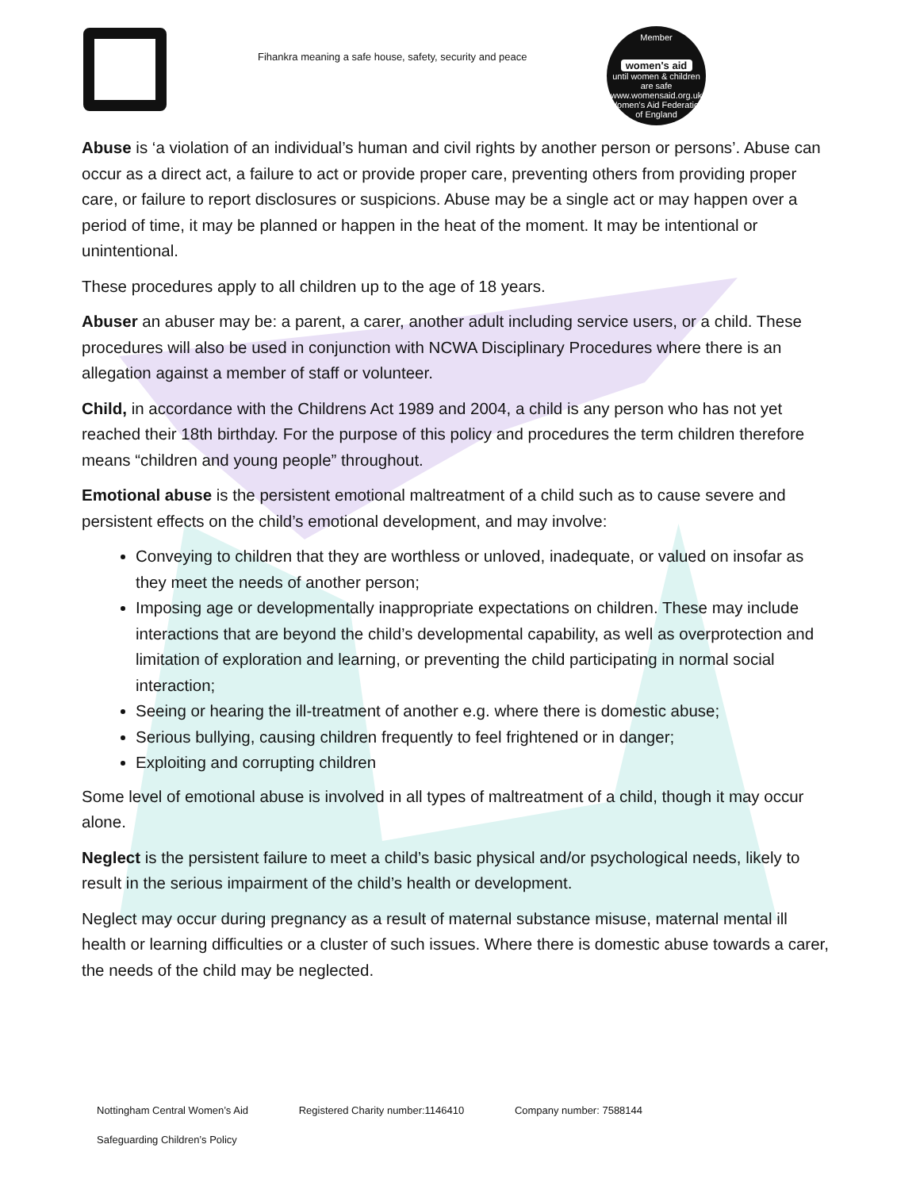Fihankra meaning a safe house, safety, security and peace
Member
women's aid
until women & children are safe
www.womensaid.org.uk
Women's Aid Federation of England
Abuse is ‘a violation of an individual’s human and civil rights by another person or persons’. Abuse can occur as a direct act, a failure to act or provide proper care, preventing others from providing proper care, or failure to report disclosures or suspicions. Abuse may be a single act or may happen over a period of time, it may be planned or happen in the heat of the moment. It may be intentional or unintentional.
These procedures apply to all children up to the age of 18 years.
Abuser an abuser may be: a parent, a carer, another adult including service users, or a child. These procedures will also be used in conjunction with NCWA Disciplinary Procedures where there is an allegation against a member of staff or volunteer.
Child, in accordance with the Childrens Act 1989 and 2004, a child is any person who has not yet reached their 18th birthday. For the purpose of this policy and procedures the term children therefore means “children and young people” throughout.
Emotional abuse is the persistent emotional maltreatment of a child such as to cause severe and persistent effects on the child’s emotional development, and may involve:
Conveying to children that they are worthless or unloved, inadequate, or valued on insofar as they meet the needs of another person;
Imposing age or developmentally inappropriate expectations on children. These may include interactions that are beyond the child’s developmental capability, as well as overprotection and limitation of exploration and learning, or preventing the child participating in normal social interaction;
Seeing or hearing the ill-treatment of another e.g. where there is domestic abuse;
Serious bullying, causing children frequently to feel frightened or in danger;
Exploiting and corrupting children
Some level of emotional abuse is involved in all types of maltreatment of a child, though it may occur alone.
Neglect is the persistent failure to meet a child’s basic physical and/or psychological needs, likely to result in the serious impairment of the child’s health or development.
Neglect may occur during pregnancy as a result of maternal substance misuse, maternal mental ill health or learning difficulties or a cluster of such issues. Where there is domestic abuse towards a carer, the needs of the child may be neglected.
Nottingham Central Women’s Aid Registered Charity number:1146410 Company number: 7588144
Safeguarding Children’s Policy